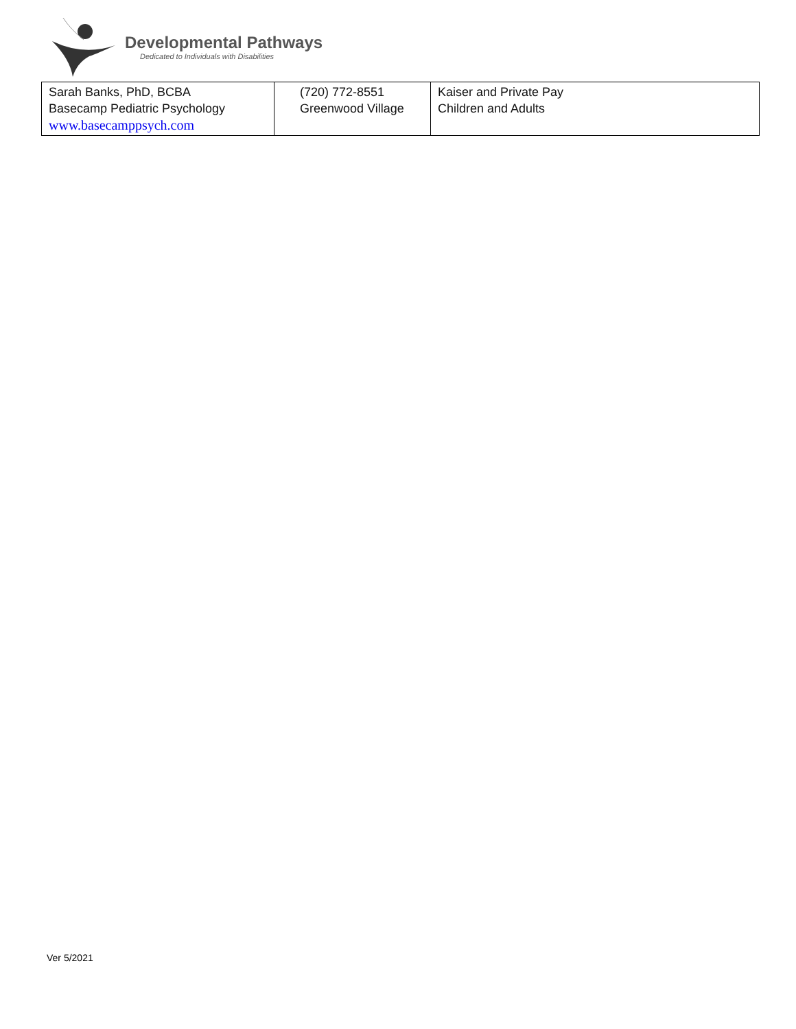Developmental Pathways
Dedicated to Individuals with Disabilities
| Sarah Banks, PhD, BCBA Basecamp Pediatric Psychology www.basecamppsych.com | (720) 772-8551 Greenwood Village | Kaiser and Private Pay Children and Adults |
Ver 5/2021